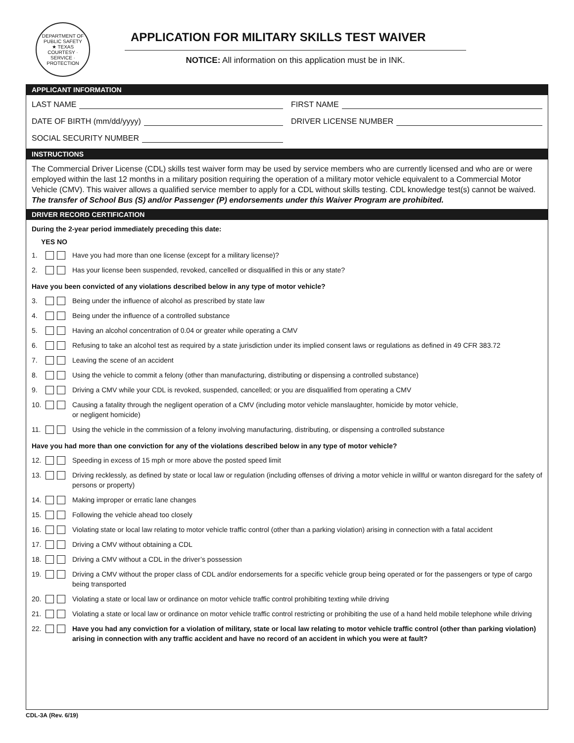DEPARTMENT OF PUBLIC SAFETY
★ TEXAS
COURTESY · SERVICE · PROTECTION
APPLICATION FOR MILITARY SKILLS TEST WAIVER
NOTICE: All information on this application must be in INK.
APPLICANT INFORMATION
LAST NAME FIRST NAME
DATE OF BIRTH (mm/dd/yyyy) DRIVER LICENSE NUMBER
SOCIAL SECURITY NUMBER
INSTRUCTIONS
The Commercial Driver License (CDL) skills test waiver form may be used by service members who are currently licensed and who are or were employed within the last 12 months in a military position requiring the operation of a military motor vehicle equivalent to a Commercial Motor Vehicle (CMV). This waiver allows a qualified service member to apply for a CDL without skills testing. CDL knowledge test(s) cannot be waived. The transfer of School Bus (S) and/or Passenger (P) endorsements under this Waiver Program are prohibited.
DRIVER RECORD CERTIFICATION
During the 2-year period immediately preceding this date:
YES NO
1. Have you had more than one license (except for a military license)?
2. Has your license been suspended, revoked, cancelled or disqualified in this or any state?
Have you been convicted of any violations described below in any type of motor vehicle?
3. Being under the influence of alcohol as prescribed by state law
4. Being under the influence of a controlled substance
5. Having an alcohol concentration of 0.04 or greater while operating a CMV
6. Refusing to take an alcohol test as required by a state jurisdiction under its implied consent laws or regulations as defined in 49 CFR 383.72
7. Leaving the scene of an accident
8. Using the vehicle to commit a felony (other than manufacturing, distributing or dispensing a controlled substance)
9. Driving a CMV while your CDL is revoked, suspended, cancelled; or you are disqualified from operating a CMV
10. Causing a fatality through the negligent operation of a CMV (including motor vehicle manslaughter, homicide by motor vehicle,
or negligent homicide)
11. Using the vehicle in the commission of a felony involving manufacturing, distributing, or dispensing a controlled substance
Have you had more than one conviction for any of the violations described below in any type of motor vehicle?
12. Speeding in excess of 15 mph or more above the posted speed limit
13. Driving recklessly, as defined by state or local law or regulation (including offenses of driving a motor vehicle in willful or wanton disregard for the safety of persons or property)
14. Making improper or erratic lane changes
15. Following the vehicle ahead too closely
16. Violating state or local law relating to motor vehicle traffic control (other than a parking violation) arising in connection with a fatal accident
17. Driving a CMV without obtaining a CDL
18. Driving a CMV without a CDL in the driver’s possession
19. Driving a CMV without the proper class of CDL and/or endorsements for a specific vehicle group being operated or for the passengers or type of cargo being transported
20. Violating a state or local law or ordinance on motor vehicle traffic control prohibiting texting while driving
21. Violating a state or local law or ordinance on motor vehicle traffic control restricting or prohibiting the use of a hand held mobile telephone while driving
22. Have you had any conviction for a violation of military, state or local law relating to motor vehicle traffic control (other than parking violation) arising in connection with any traffic accident and have no record of an accident in which you were at fault?
CDL-3A (Rev. 6/19)